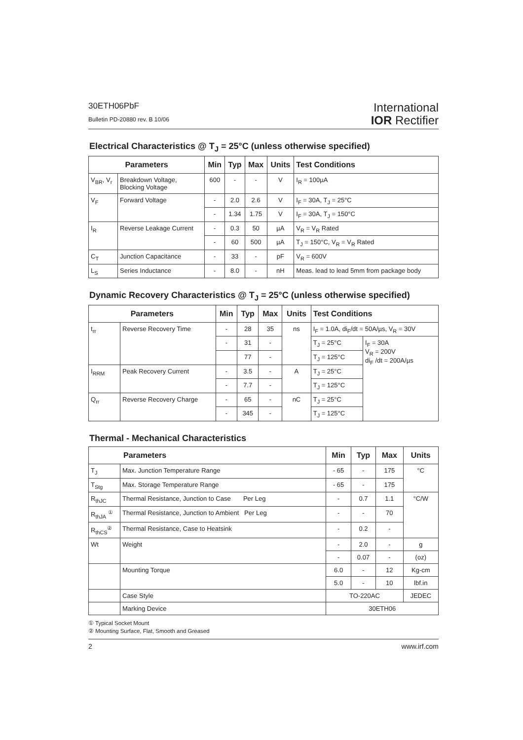30ETH06PbF
Bulletin PD-20880 rev. B 10/06
International
IOR Rectifier
Electrical Characteristics @ T<sub>J</sub> = 25°C (unless otherwise specified)
| Parameters | | Min | Typ | Max | Units | Test Conditions |
| --- | --- | --- | --- | --- | --- | --- |
| V<sub>BR</sub>, V<sub>r</sub> | Breakdown Voltage, Blocking Voltage | 600 | - | - | V | I<sub>R</sub> = 100µA |
| V<sub>F</sub> | Forward Voltage | - | 2.0 | 2.6 | V | I<sub>F</sub> = 30A, T<sub>J</sub> = 25°C |
| | | - | 1.34 | 1.75 | V | I<sub>F</sub> = 30A, T<sub>J</sub> = 150°C |
| I<sub>R</sub> | Reverse Leakage Current | - | 0.3 | 50 | µA | V<sub>R</sub> = V<sub>R</sub> Rated |
| | | - | 60 | 500 | µA | T<sub>J</sub> = 150°C, V<sub>R</sub> = V<sub>R</sub> Rated |
| C<sub>T</sub> | Junction Capacitance | - | 33 | - | pF | V<sub>R</sub> = 600V |
| L<sub>S</sub> | Series Inductance | - | 8.0 | - | nH | Meas. lead to lead 5mm from package body |
Dynamic Recovery Characteristics @ T<sub>J</sub> = 25°C (unless otherwise specified)
| Parameters | | Min | Typ | Max | Units | Test Conditions | |
| --- | --- | --- | --- | --- | --- | --- | --- |
| t<sub>rr</sub> | Reverse Recovery Time | - | 28 | 35 | ns | I<sub>F</sub> = 1.0A, di<sub>F</sub>/dt = 50A/µs, V<sub>R</sub> = 30V | |
| | | - | 31 | - | | T<sub>J</sub> = 25°C | I<sub>F</sub> = 30A V<sub>R</sub> = 200V di<sub>F</sub> /dt = 200A/µs |
| | | | 77 | - | | T<sub>J</sub> = 125°C | |
| I<sub>RRM</sub> | Peak Recovery Current | - | 3.5 | - | A | T<sub>J</sub> = 25°C | |
| | | - | 7.7 | - | | T<sub>J</sub> = 125°C | |
| Q<sub>rr</sub> | Reverse Recovery Charge | - | 65 | - | nC | T<sub>J</sub> = 25°C | |
| | | - | 345 | - | | T<sub>J</sub> = 125°C | |
Thermal - Mechanical Characteristics
| Parameters | | Min | Typ | Max | Units |
| --- | --- | --- | --- | --- | --- |
| T<sub>J</sub> | Max. Junction Temperature Range | - 65 | - | 175 | °C |
| T<sub>Stg</sub> | Max. Storage Temperature Range | - 65 | - | 175 | |
| R<sub>thJC</sub> | Thermal Resistance, Junction to Case Per Leg | - | 0.7 | 1.1 | °C/W |
| R<sub>thJA</sub> <sup>①</sup> | Thermal Resistance, Junction to Ambient Per Leg | - | - | 70 | |
| R<sub>thCS</sub><sup>②</sup> | Thermal Resistance, Case to Heatsink | - | 0.2 | - | |
| Wt | Weight | - | 2.0 | - | g |
| | | - | 0.07 | - | (oz) |
| | Mounting Torque | 6.0 | - | 12 | Kg-cm |
| | | 5.0 | - | 10 | lbf.in |
| | Case Style | TO-220AC | | | JEDEC |
| | Marking Device | 30ETH06 | | | |
① Typical Socket Mount
② Mounting Surface, Flat, Smooth and Greased
2 www.irf.com